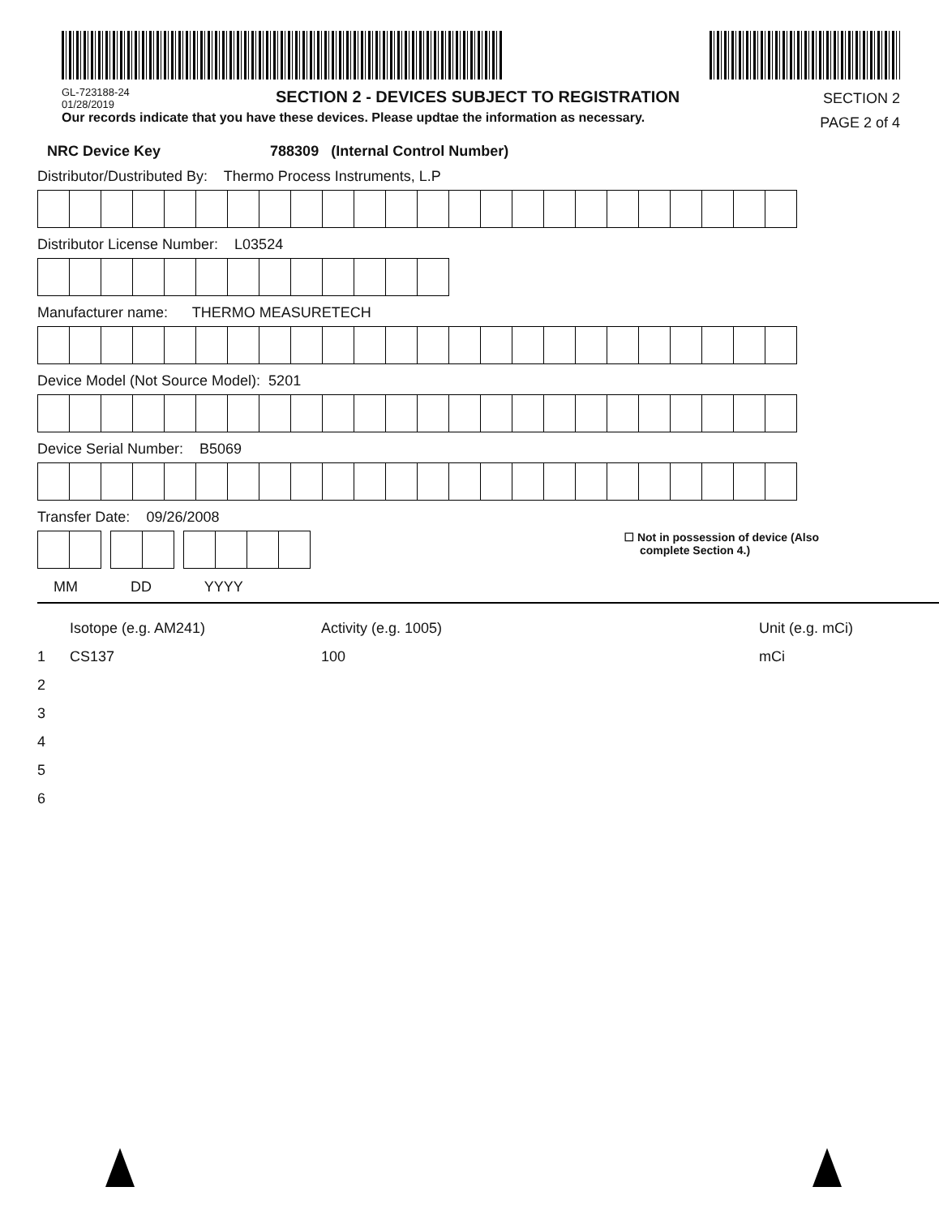GL-723188-24
01/28/2019
Our records indicate that you have these devices. Please updtae the information as necessary.
SECTION 2
PAGE 2 of 4
SECTION 2 - DEVICES SUBJECT TO REGISTRATION
NRC Device Key 788309 (Internal Control Number)
Distributor/Dustributed By: Thermo Process Instruments, L.P
Distributor License Number: L03524
Manufacturer name: THERMO MEASURETECH
Device Model (Not Source Model): 5201
Device Serial Number: B5069
Transfer Date: 09/26/2008
☐ Not in possession of device (Also
complete Section 4.)
MM DD YYYY
Isotope (e.g. AM241)
Activity (e.g. 1005)
Unit (e.g. mCi)
1 CS137 100 mCi
2
3
4
5
6